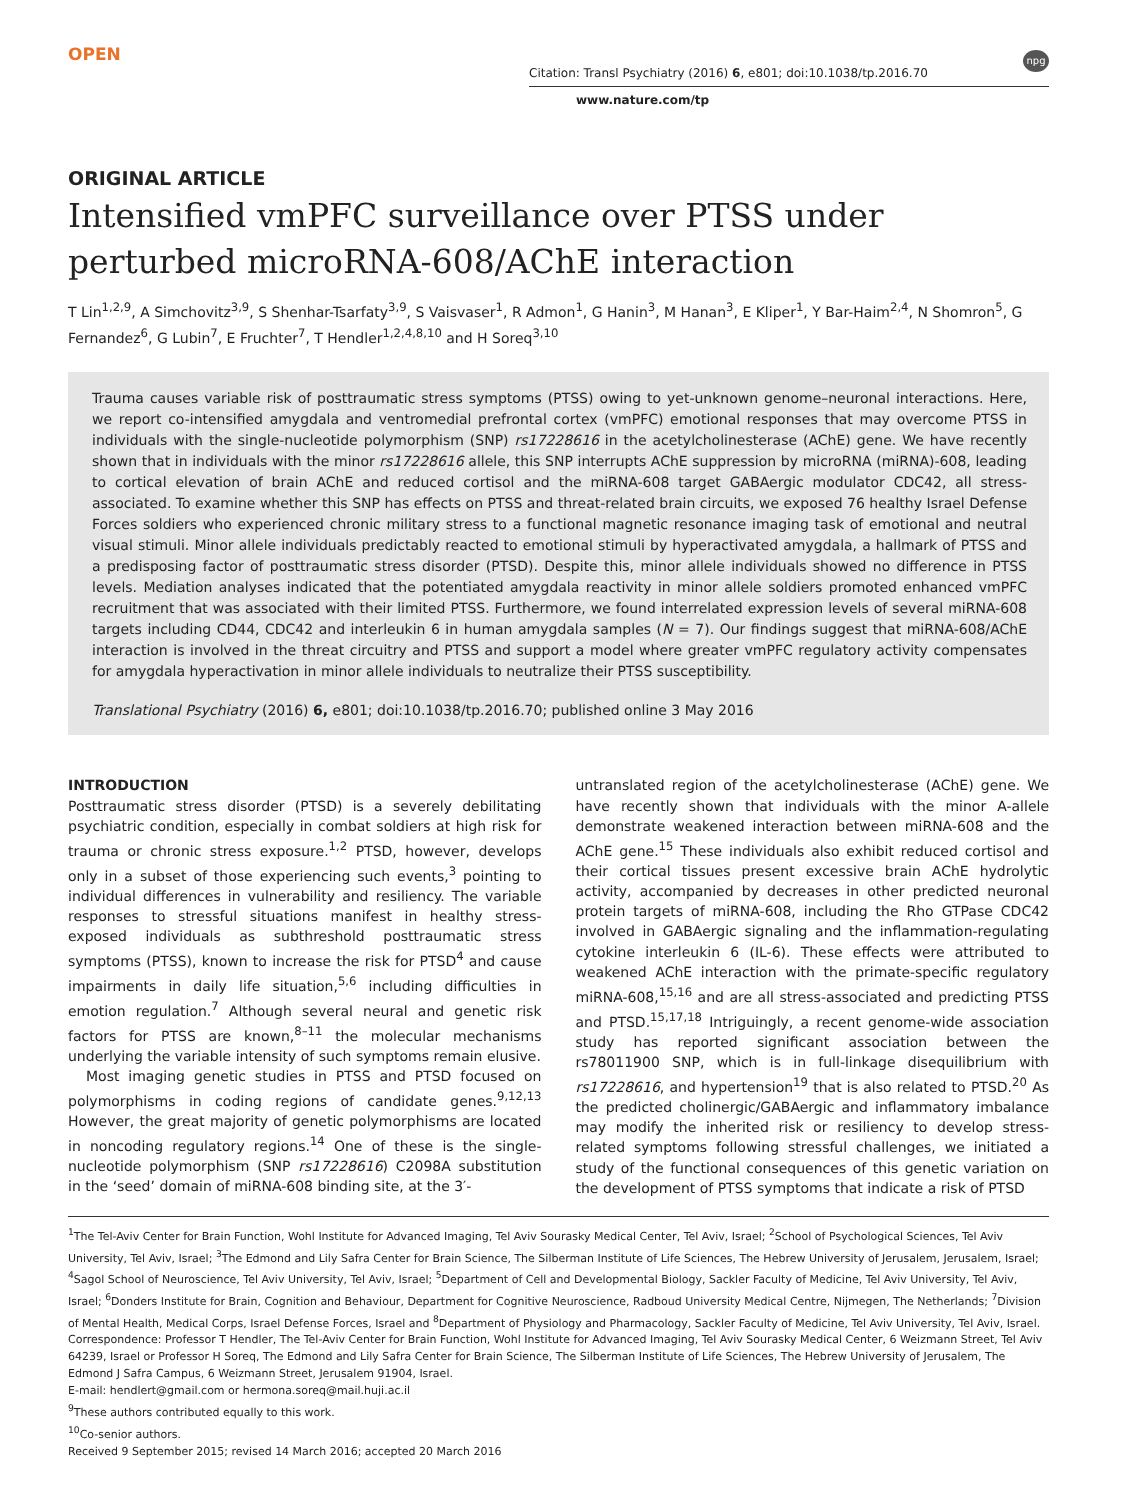OPEN
Citation: Transl Psychiatry (2016) 6, e801; doi:10.1038/tp.2016.70 npg
www.nature.com/tp
ORIGINAL ARTICLE
Intensified vmPFC surveillance over PTSS under perturbed microRNA-608/AChE interaction
T Lin<sup>1,2,9</sup>, A Simchovitz<sup>3,9</sup>, S Shenhar-Tsarfaty<sup>3,9</sup>, S Vaisvaser<sup>1</sup>, R Admon<sup>1</sup>, G Hanin<sup>3</sup>, M Hanan<sup>3</sup>, E Kliper<sup>1</sup>, Y Bar-Haim<sup>2,4</sup>, N Shomron<sup>5</sup>, G Fernandez<sup>6</sup>, G Lubin<sup>7</sup>, E Fruchter<sup>7</sup>, T Hendler<sup>1,2,4,8,10</sup> and H Soreq<sup>3,10</sup>
Trauma causes variable risk of posttraumatic stress symptoms (PTSS) owing to yet-unknown genome–neuronal interactions. Here, we report co-intensified amygdala and ventromedial prefrontal cortex (vmPFC) emotional responses that may overcome PTSS in individuals with the single-nucleotide polymorphism (SNP) rs17228616 in the acetylcholinesterase (AChE) gene. We have recently shown that in individuals with the minor rs17228616 allele, this SNP interrupts AChE suppression by microRNA (miRNA)-608, leading to cortical elevation of brain AChE and reduced cortisol and the miRNA-608 target GABAergic modulator CDC42, all stress-associated. To examine whether this SNP has effects on PTSS and threat-related brain circuits, we exposed 76 healthy Israel Defense Forces soldiers who experienced chronic military stress to a functional magnetic resonance imaging task of emotional and neutral visual stimuli. Minor allele individuals predictably reacted to emotional stimuli by hyperactivated amygdala, a hallmark of PTSS and a predisposing factor of posttraumatic stress disorder (PTSD). Despite this, minor allele individuals showed no difference in PTSS levels. Mediation analyses indicated that the potentiated amygdala reactivity in minor allele soldiers promoted enhanced vmPFC recruitment that was associated with their limited PTSS. Furthermore, we found interrelated expression levels of several miRNA-608 targets including CD44, CDC42 and interleukin 6 in human amygdala samples (N = 7). Our findings suggest that miRNA-608/AChE interaction is involved in the threat circuitry and PTSS and support a model where greater vmPFC regulatory activity compensates for amygdala hyperactivation in minor allele individuals to neutralize their PTSS susceptibility.
Translational Psychiatry (2016) 6, e801; doi:10.1038/tp.2016.70; published online 3 May 2016
INTRODUCTION
Posttraumatic stress disorder (PTSD) is a severely debilitating psychiatric condition, especially in combat soldiers at high risk for trauma or chronic stress exposure.<sup>1,2</sup> PTSD, however, develops only in a subset of those experiencing such events,<sup>3</sup> pointing to individual differences in vulnerability and resiliency. The variable responses to stressful situations manifest in healthy stress-exposed individuals as subthreshold posttraumatic stress symptoms (PTSS), known to increase the risk for PTSD<sup>4</sup> and cause impairments in daily life situation,<sup>5,6</sup> including difficulties in emotion regulation.<sup>7</sup> Although several neural and genetic risk factors for PTSS are known,<sup>8–11</sup> the molecular mechanisms underlying the variable intensity of such symptoms remain elusive.
Most imaging genetic studies in PTSS and PTSD focused on polymorphisms in coding regions of candidate genes.<sup>9,12,13</sup> However, the great majority of genetic polymorphisms are located in noncoding regulatory regions.<sup>14</sup> One of these is the single-nucleotide polymorphism (SNP rs17228616) C2098A substitution in the ‘seed’ domain of miRNA-608 binding site, at the 3′-
untranslated region of the acetylcholinesterase (AChE) gene. We have recently shown that individuals with the minor A-allele demonstrate weakened interaction between miRNA-608 and the AChE gene.<sup>15</sup> These individuals also exhibit reduced cortisol and their cortical tissues present excessive brain AChE hydrolytic activity, accompanied by decreases in other predicted neuronal protein targets of miRNA-608, including the Rho GTPase CDC42 involved in GABAergic signaling and the inflammation-regulating cytokine interleukin 6 (IL-6). These effects were attributed to weakened AChE interaction with the primate-specific regulatory miRNA-608,<sup>15,16</sup> and are all stress-associated and predicting PTSS and PTSD.<sup>15,17,18</sup> Intriguingly, a recent genome-wide association study has reported significant association between the rs78011900 SNP, which is in full-linkage disequilibrium with rs17228616, and hypertension<sup>19</sup> that is also related to PTSD.<sup>20</sup> As the predicted cholinergic/GABAergic and inflammatory imbalance may modify the inherited risk or resiliency to develop stress-related symptoms following stressful challenges, we initiated a study of the functional consequences of this genetic variation on the development of PTSS symptoms that indicate a risk of PTSD
<sup>1</sup> The Tel-Aviv Center for Brain Function, Wohl Institute for Advanced Imaging, Tel Aviv Sourasky Medical Center, Tel Aviv, Israel; <sup>2</sup>School of Psychological Sciences, Tel Aviv University, Tel Aviv, Israel; <sup>3</sup>The Edmond and Lily Safra Center for Brain Science, The Silberman Institute of Life Sciences, The Hebrew University of Jerusalem, Jerusalem, Israel; <sup>4</sup>Sagol School of Neuroscience, Tel Aviv University, Tel Aviv, Israel; <sup>5</sup>Department of Cell and Developmental Biology, Sackler Faculty of Medicine, Tel Aviv University, Tel Aviv, Israel; <sup>6</sup>Donders Institute for Brain, Cognition and Behaviour, Department for Cognitive Neuroscience, Radboud University Medical Centre, Nijmegen, The Netherlands; <sup>7</sup>Division of Mental Health, Medical Corps, Israel Defense Forces, Israel and <sup>8</sup>Department of Physiology and Pharmacology, Sackler Faculty of Medicine, Tel Aviv University, Tel Aviv, Israel. Correspondence: Professor T Hendler, The Tel-Aviv Center for Brain Function, Wohl Institute for Advanced Imaging, Tel Aviv Sourasky Medical Center, 6 Weizmann Street, Tel Aviv 64239, Israel or Professor H Soreq, The Edmond and Lily Safra Center for Brain Science, The Silberman Institute of Life Sciences, The Hebrew University of Jerusalem, The Edmond J Safra Campus, 6 Weizmann Street, Jerusalem 91904, Israel.
E-mail: hendlert@gmail.com or hermona.soreq@mail.huji.ac.il
<sup>9</sup> These authors contributed equally to this work.
<sup>10</sup> Co-senior authors.
Received 9 September 2015; revised 14 March 2016; accepted 20 March 2016